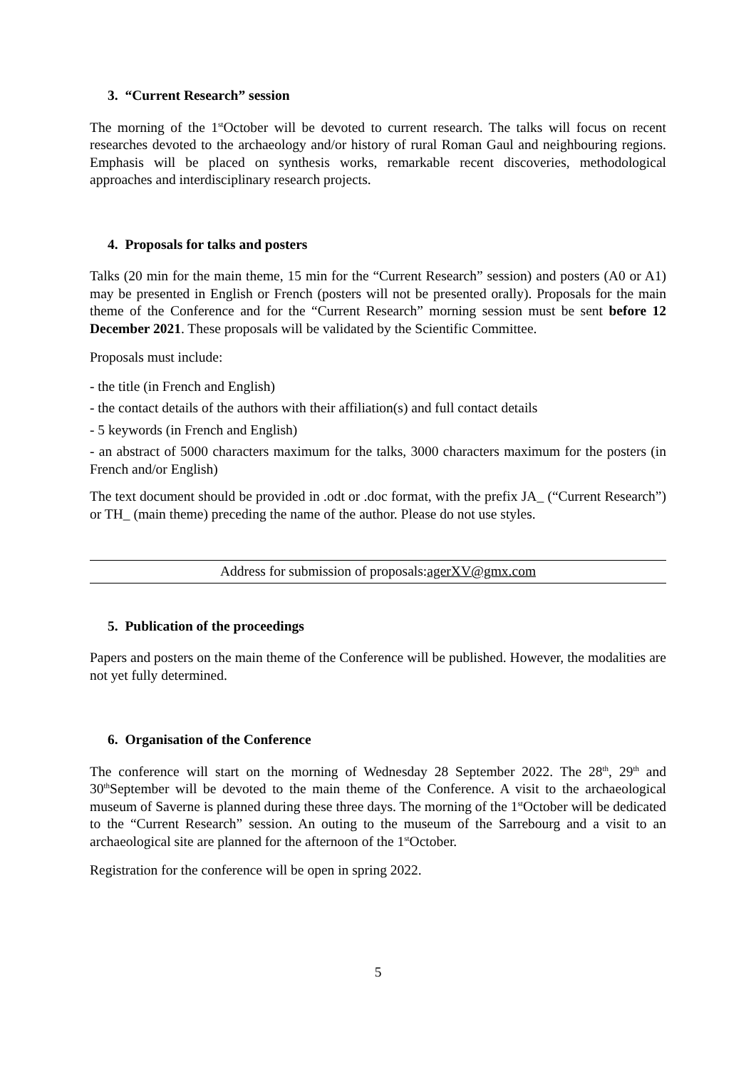3. “Current Research” session
The morning of the 1<sup>st</sup>October will be devoted to current research. The talks will focus on recent researches devoted to the archaeology and/or history of rural Roman Gaul and neighbouring regions. Emphasis will be placed on synthesis works, remarkable recent discoveries, methodological approaches and interdisciplinary research projects.
4. Proposals for talks and posters
Talks (20 min for the main theme, 15 min for the “Current Research” session) and posters (A0 or A1) may be presented in English or French (posters will not be presented orally). Proposals for the main theme of the Conference and for the “Current Research” morning session must be sent before 12 December 2021. These proposals will be validated by the Scientific Committee.
Proposals must include:
- the title (in French and English)
- the contact details of the authors with their affiliation(s) and full contact details
- 5 keywords (in French and English)
- an abstract of 5000 characters maximum for the talks, 3000 characters maximum for the posters (in French and/or English)
The text document should be provided in .odt or .doc format, with the prefix JA_ (“Current Research”) or TH_ (main theme) preceding the name of the author. Please do not use styles.
Address for submission of proposals:agerXV@gmx.com
5. Publication of the proceedings
Papers and posters on the main theme of the Conference will be published. However, the modalities are not yet fully determined.
6. Organisation of the Conference
The conference will start on the morning of Wednesday 28 September 2022. The 28<sup>th</sup>, 29<sup>th</sup> and 30<sup>th</sup>September will be devoted to the main theme of the Conference. A visit to the archaeological museum of Saverne is planned during these three days. The morning of the 1<sup>st</sup>October will be dedicated to the “Current Research” session. An outing to the museum of the Sarrebourg and a visit to an archaeological site are planned for the afternoon of the 1<sup>st</sup>October.
Registration for the conference will be open in spring 2022.
5